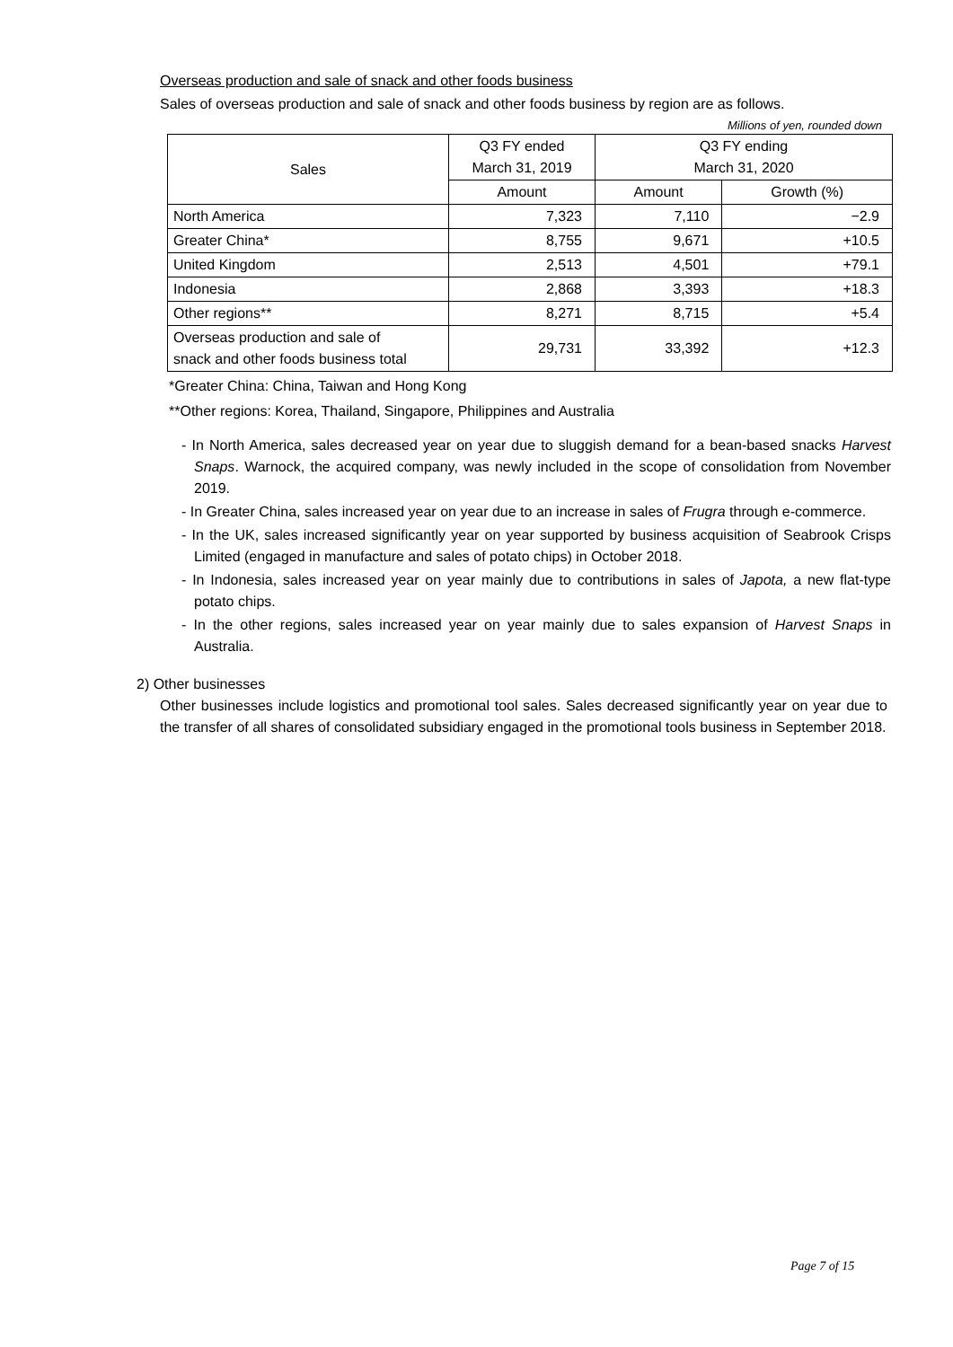Overseas production and sale of snack and other foods business
Sales of overseas production and sale of snack and other foods business by region are as follows.
Millions of yen, rounded down
| Sales | Q3 FY ended March 31, 2019 | Q3 FY ending March 31, 2020 | |
| --- | --- | --- | --- |
| | Amount | Amount | Growth (%) |
| North America | 7,323 | 7,110 | −2.9 |
| Greater China* | 8,755 | 9,671 | +10.5 |
| United Kingdom | 2,513 | 4,501 | +79.1 |
| Indonesia | 2,868 | 3,393 | +18.3 |
| Other regions** | 8,271 | 8,715 | +5.4 |
| Overseas production and sale of snack and other foods business total | 29,731 | 33,392 | +12.3 |
*Greater China: China, Taiwan and Hong Kong
**Other regions: Korea, Thailand, Singapore, Philippines and Australia
- In North America, sales decreased year on year due to sluggish demand for a bean-based snacks Harvest Snaps. Warnock, the acquired company, was newly included in the scope of consolidation from November 2019.
- In Greater China, sales increased year on year due to an increase in sales of Frugra through e-commerce.
- In the UK, sales increased significantly year on year supported by business acquisition of Seabrook Crisps Limited (engaged in manufacture and sales of potato chips) in October 2018.
- In Indonesia, sales increased year on year mainly due to contributions in sales of Japota, a new flat-type potato chips.
- In the other regions, sales increased year on year mainly due to sales expansion of Harvest Snaps in Australia.
2) Other businesses
Other businesses include logistics and promotional tool sales. Sales decreased significantly year on year due to the transfer of all shares of consolidated subsidiary engaged in the promotional tools business in September 2018.
Page 7 of 15